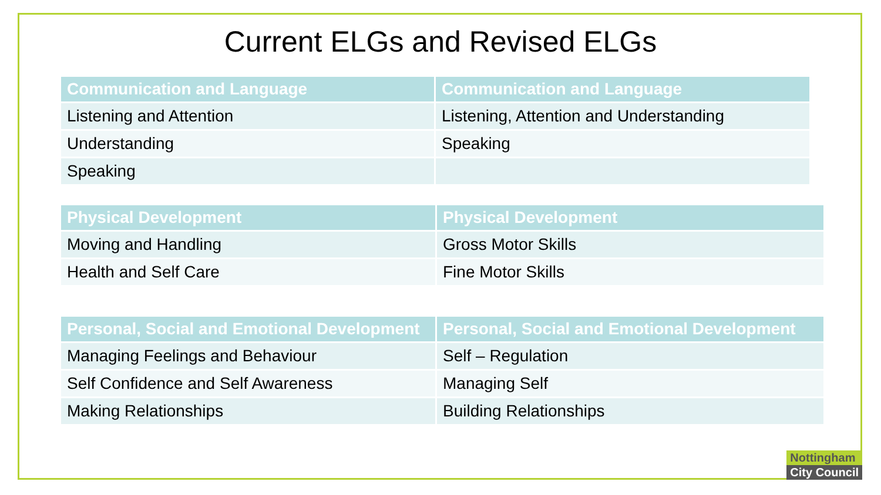Current ELGs and Revised ELGs
| Communication and Language | Communication and Language |
| --- | --- |
| Listening and Attention | Listening, Attention and Understanding |
| Understanding | Speaking |
| Speaking | |
| Physical Development | Physical Development |
| --- | --- |
| Moving and Handling | Gross Motor Skills |
| Health and Self Care | Fine Motor Skills |
| Personal, Social and Emotional Development | Personal, Social and Emotional Development |
| --- | --- |
| Managing Feelings and Behaviour | Self – Regulation |
| Self Confidence and Self Awareness | Managing Self |
| Making Relationships | Building Relationships |
Nottingham
City Council